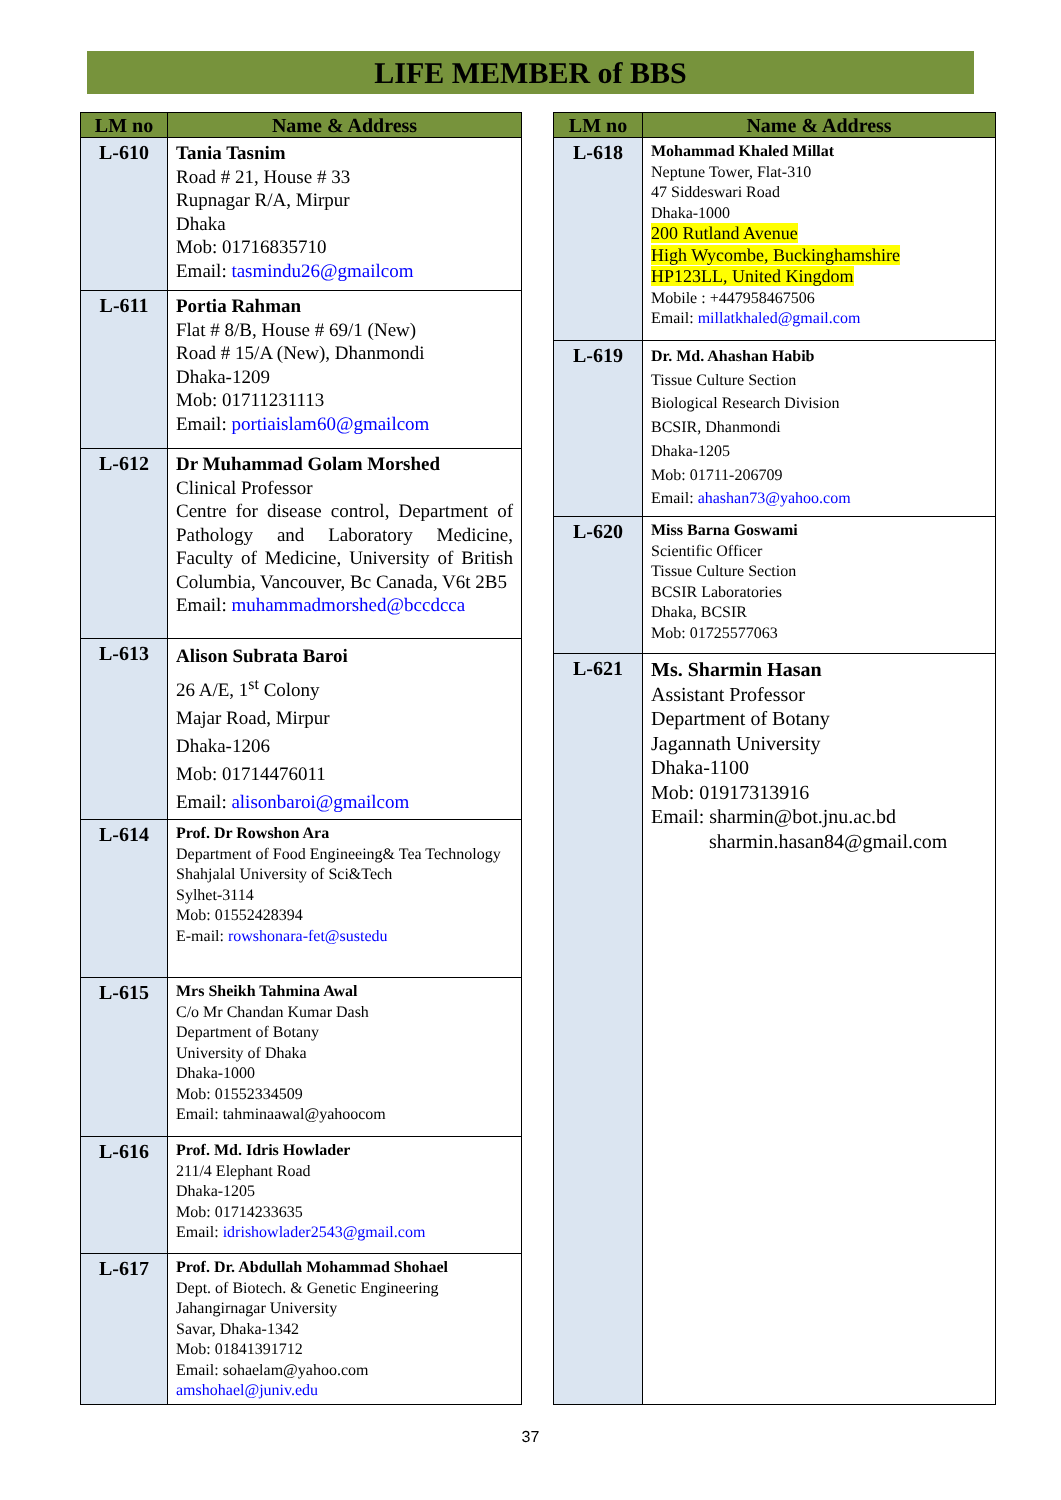LIFE MEMBER of BBS
| LM no | Name & Address |
| --- | --- |
| L-610 | Tania Tasnim Road # 21, House # 33 Rupnagar R/A, Mirpur Dhaka Mob: 01716835710 Email: tasmindu26@gmailcom |
| L-611 | Portia Rahman Flat # 8/B, House # 69/1 (New) Road # 15/A (New), Dhanmondi Dhaka-1209 Mob: 01711231113 Email: portiaislam60@gmailcom |
| L-612 | Dr Muhammad Golam Morshed Clinical Professor Centre for disease control, Department of Pathology and Laboratory Medicine, Faculty of Medicine, University of British Columbia, Vancouver, Bc Canada, V6t 2B5 Email: muhammadmorshed@bccdcca |
| L-613 | Alison Subrata Baroi 26 A/E, 1<sup>st</sup> Colony Majar Road, Mirpur Dhaka-1206 Mob: 01714476011 Email: alisonbaroi@gmailcom |
| L-614 | Prof. Dr Rowshon Ara Department of Food Engineeing& Tea Technology Shahjalal University of Sci&Tech Sylhet-3114 Mob: 01552428394 E-mail: rowshonara-fet@sustedu |
| L-615 | Mrs Sheikh Tahmina Awal C/o Mr Chandan Kumar Dash Department of Botany University of Dhaka Dhaka-1000 Mob: 01552334509 Email: tahminaawal@yahoocom |
| L-616 | Prof. Md. Idris Howlader 211/4 Elephant Road Dhaka-1205 Mob: 01714233635 Email: idrishowlader2543@gmail.com |
| L-617 | Prof. Dr. Abdullah Mohammad Shohael Dept. of Biotech. & Genetic Engineering Jahangirnagar University Savar, Dhaka-1342 Mob: 01841391712 Email: sohaelam@yahoo.com amshohael@juniv.edu |
| LM no | Name & Address |
| --- | --- |
| L-618 | Mohammad Khaled Millat Neptune Tower, Flat-310 47 Siddeswari Road Dhaka-1000 200 Rutland Avenue High Wycombe, Buckinghamshire HP123LL, United Kingdom Mobile : +447958467506 Email: millatkhaled@gmail.com |
| L-619 | Dr. Md. Ahashan Habib Tissue Culture Section Biological Research Division BCSIR, Dhanmondi Dhaka-1205 Mob: 01711-206709 Email: ahashan73@yahoo.com |
| L-620 | Miss Barna Goswami Scientific Officer Tissue Culture Section BCSIR Laboratories Dhaka, BCSIR Mob: 01725577063 |
| L-621 | Ms. Sharmin Hasan Assistant Professor Department of Botany Jagannath University Dhaka-1100 Mob: 01917313916 Email: sharmin@bot.jnu.ac.bd sharmin.hasan84@gmail.com |
37